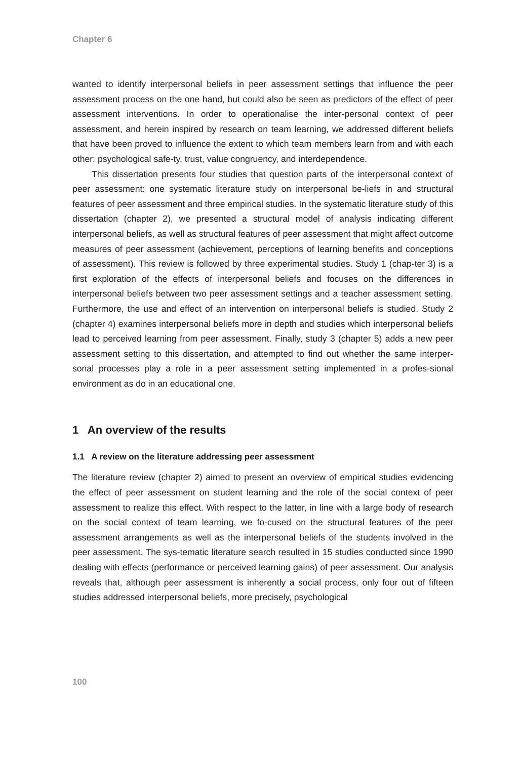Chapter 6
wanted to identify interpersonal beliefs in peer assessment settings that influence the peer assessment process on the one hand, but could also be seen as predictors of the effect of peer assessment interventions. In order to operationalise the inter-personal context of peer assessment, and herein inspired by research on team learning, we addressed different beliefs that have been proved to influence the extent to which team members learn from and with each other: psychological safe-ty, trust, value congruency, and interdependence.
This dissertation presents four studies that question parts of the interpersonal context of peer assessment: one systematic literature study on interpersonal be-liefs in and structural features of peer assessment and three empirical studies. In the systematic literature study of this dissertation (chapter 2), we presented a structural model of analysis indicating different interpersonal beliefs, as well as structural features of peer assessment that might affect outcome measures of peer assessment (achievement, perceptions of learning benefits and conceptions of assessment). This review is followed by three experimental studies. Study 1 (chap-ter 3) is a first exploration of the effects of interpersonal beliefs and focuses on the differences in interpersonal beliefs between two peer assessment settings and a teacher assessment setting. Furthermore, the use and effect of an intervention on interpersonal beliefs is studied. Study 2 (chapter 4) examines interpersonal beliefs more in depth and studies which interpersonal beliefs lead to perceived learning from peer assessment. Finally, study 3 (chapter 5) adds a new peer assessment setting to this dissertation, and attempted to find out whether the same interper-sonal processes play a role in a peer assessment setting implemented in a profes-sional environment as do in an educational one.
1 An overview of the results
1.1 A review on the literature addressing peer assessment
The literature review (chapter 2) aimed to present an overview of empirical studies evidencing the effect of peer assessment on student learning and the role of the social context of peer assessment to realize this effect. With respect to the latter, in line with a large body of research on the social context of team learning, we fo-cused on the structural features of the peer assessment arrangements as well as the interpersonal beliefs of the students involved in the peer assessment. The sys-tematic literature search resulted in 15 studies conducted since 1990 dealing with effects (performance or perceived learning gains) of peer assessment. Our analysis reveals that, although peer assessment is inherently a social process, only four out of fifteen studies addressed interpersonal beliefs, more precisely, psychological
100